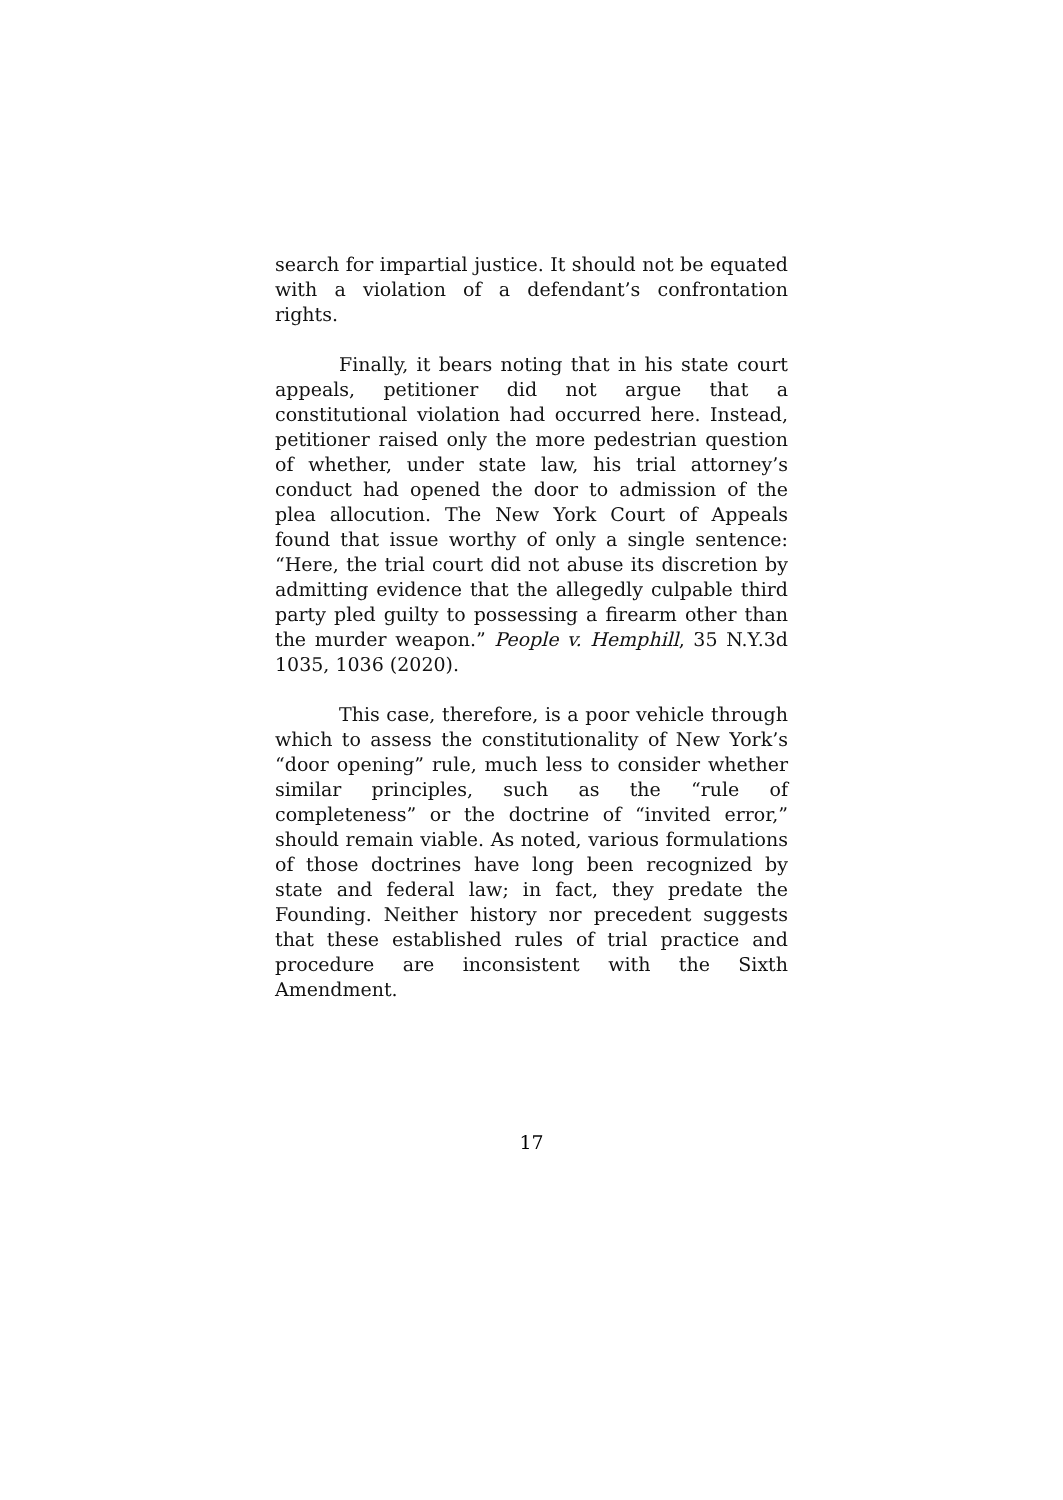search for impartial justice. It should not be equated with a violation of a defendant’s confrontation rights.
Finally, it bears noting that in his state court appeals, petitioner did not argue that a constitutional violation had occurred here. Instead, petitioner raised only the more pedestrian question of whether, under state law, his trial attorney’s conduct had opened the door to admission of the plea allocution. The New York Court of Appeals found that issue worthy of only a single sentence: “Here, the trial court did not abuse its discretion by admitting evidence that the allegedly culpable third party pled guilty to possessing a firearm other than the murder weapon.” People v. Hemphill, 35 N.Y.3d 1035, 1036 (2020).
This case, therefore, is a poor vehicle through which to assess the constitutionality of New York’s “door opening” rule, much less to consider whether similar principles, such as the “rule of completeness” or the doctrine of “invited error,” should remain viable. As noted, various formulations of those doctrines have long been recognized by state and federal law; in fact, they predate the Founding. Neither history nor precedent suggests that these established rules of trial practice and procedure are inconsistent with the Sixth Amendment.
17